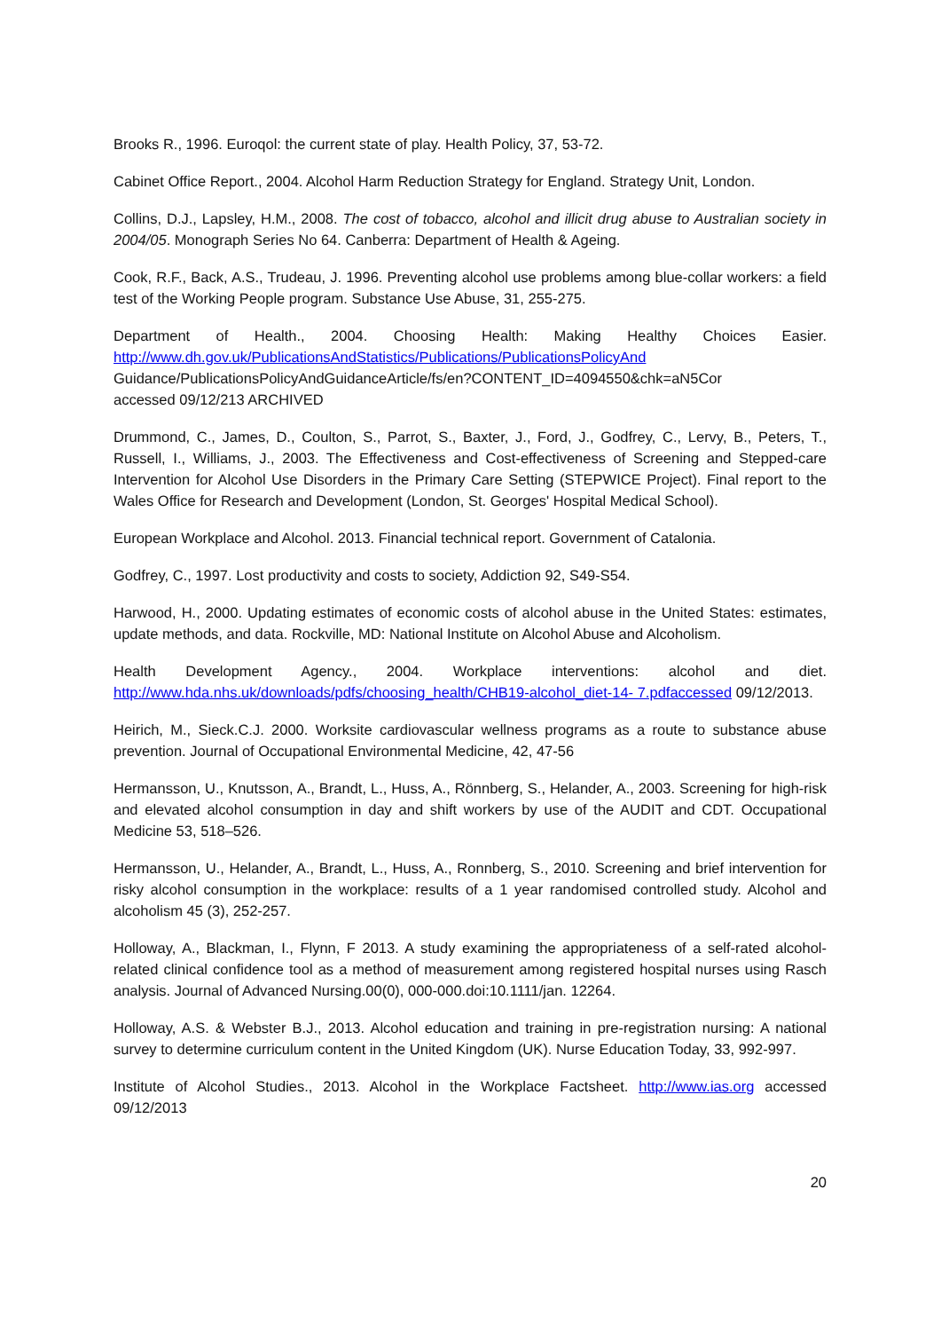Brooks R., 1996. Euroqol: the current state of play. Health Policy, 37, 53-72.
Cabinet Office Report., 2004. Alcohol Harm Reduction Strategy for England. Strategy Unit, London.
Collins, D.J., Lapsley, H.M., 2008. The cost of tobacco, alcohol and illicit drug abuse to Australian society in 2004/05. Monograph Series No 64. Canberra: Department of Health & Ageing.
Cook, R.F., Back, A.S., Trudeau, J. 1996. Preventing alcohol use problems among blue-collar workers: a field test of the Working People program. Substance Use Abuse, 31, 255-275.
Department of Health., 2004. Choosing Health: Making Healthy Choices Easier. http://www.dh.gov.uk/PublicationsAndStatistics/Publications/PublicationsPolicyAnd
Guidance/PublicationsPolicyAndGuidanceArticle/fs/en?CONTENT_ID=4094550&chk=aN5Cor
accessed 09/12/213 ARCHIVED
Drummond, C., James, D., Coulton, S., Parrot, S., Baxter, J., Ford, J., Godfrey, C., Lervy, B., Peters, T., Russell, I., Williams, J., 2003. The Effectiveness and Cost-effectiveness of Screening and Stepped-care Intervention for Alcohol Use Disorders in the Primary Care Setting (STEPWICE Project). Final report to the Wales Office for Research and Development (London, St. Georges' Hospital Medical School).
European Workplace and Alcohol. 2013. Financial technical report. Government of Catalonia.
Godfrey, C., 1997. Lost productivity and costs to society, Addiction 92, S49-S54.
Harwood, H., 2000. Updating estimates of economic costs of alcohol abuse in the United States: estimates, update methods, and data. Rockville, MD: National Institute on Alcohol Abuse and Alcoholism.
Health Development Agency., 2004. Workplace interventions: alcohol and diet. http://www.hda.nhs.uk/downloads/pdfs/choosing_health/CHB19-alcohol_diet-14- 7.pdfaccessed 09/12/2013.
Heirich, M., Sieck.C.J. 2000. Worksite cardiovascular wellness programs as a route to substance abuse prevention. Journal of Occupational Environmental Medicine, 42, 47-56
Hermansson, U., Knutsson, A., Brandt, L., Huss, A., Rönnberg, S., Helander, A., 2003. Screening for high-risk and elevated alcohol consumption in day and shift workers by use of the AUDIT and CDT. Occupational Medicine 53, 518–526.
Hermansson, U., Helander, A., Brandt, L., Huss, A., Ronnberg, S., 2010. Screening and brief intervention for risky alcohol consumption in the workplace: results of a 1 year randomised controlled study. Alcohol and alcoholism 45 (3), 252-257.
Holloway, A., Blackman, I., Flynn, F 2013. A study examining the appropriateness of a self-rated alcohol-related clinical confidence tool as a method of measurement among registered hospital nurses using Rasch analysis. Journal of Advanced Nursing.00(0), 000-000.doi:10.1111/jan. 12264.
Holloway, A.S. & Webster B.J., 2013. Alcohol education and training in pre-registration nursing: A national survey to determine curriculum content in the United Kingdom (UK). Nurse Education Today, 33, 992-997.
Institute of Alcohol Studies., 2013. Alcohol in the Workplace Factsheet. http://www.ias.org accessed 09/12/2013
20